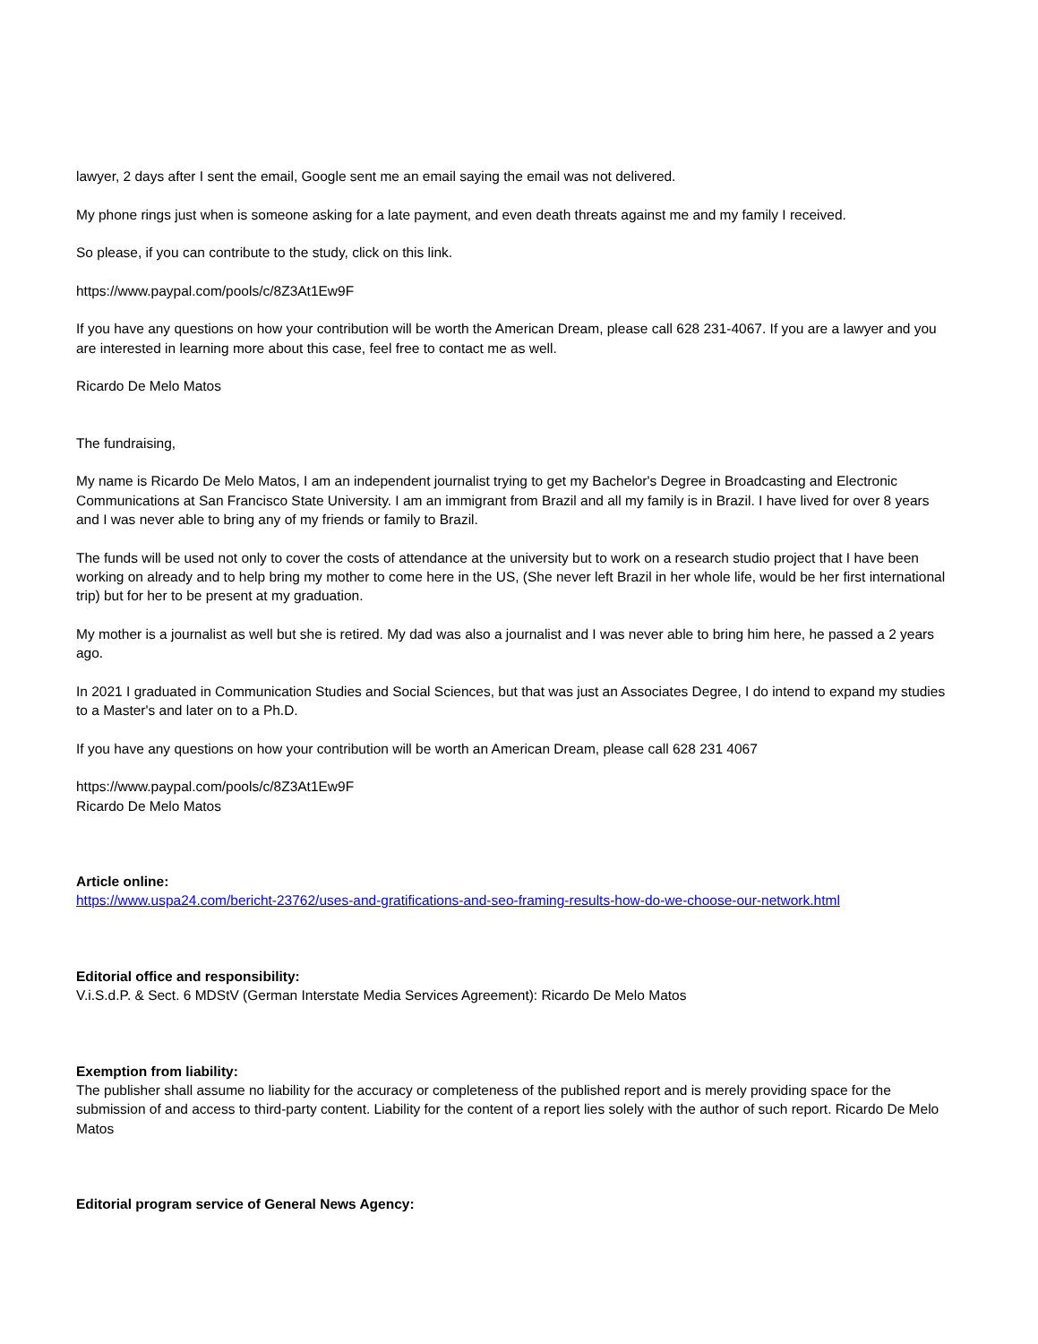lawyer, 2 days after I sent the email, Google sent me an email saying the email was not delivered.
My phone rings just when is someone asking for a late payment, and even death threats against me and my family I received.
So please, if you can contribute to the study, click on this link.
https://www.paypal.com/pools/c/8Z3At1Ew9F
If you have any questions on how your contribution will be worth the American Dream, please call 628 231-4067. If you are a lawyer and you are interested in learning more about this case, feel free to contact me as well.
Ricardo De Melo Matos
The fundraising,
My name is Ricardo De Melo Matos, I am an independent journalist trying to get my Bachelor's Degree in Broadcasting and Electronic Communications at San Francisco State University. I am an immigrant from Brazil and all my family is in Brazil. I have lived for over 8 years and I was never able to bring any of my friends or family to Brazil.
The funds will be used not only to cover the costs of attendance at the university but to work on a research studio project that I have been working on already and to help bring my mother to come here in the US, (She never left Brazil in her whole life, would be her first international trip) but for her to be present at my graduation.
My mother is a journalist as well but she is retired. My dad was also a journalist and I was never able to bring him here, he passed a 2 years ago.
In 2021 I graduated in Communication Studies and Social Sciences, but that was just an Associates Degree, I do intend to expand my studies to a Master's and later on to a Ph.D.
If you have any questions on how your contribution will be worth an American Dream, please call 628 231 4067
https://www.paypal.com/pools/c/8Z3At1Ew9F
Ricardo De Melo Matos
Article online:
https://www.uspa24.com/bericht-23762/uses-and-gratifications-and-seo-framing-results-how-do-we-choose-our-network.html
Editorial office and responsibility:
V.i.S.d.P. & Sect. 6 MDStV (German Interstate Media Services Agreement): Ricardo De Melo Matos
Exemption from liability:
The publisher shall assume no liability for the accuracy or completeness of the published report and is merely providing space for the submission of and access to third-party content. Liability for the content of a report lies solely with the author of such report. Ricardo De Melo Matos
Editorial program service of General News Agency: